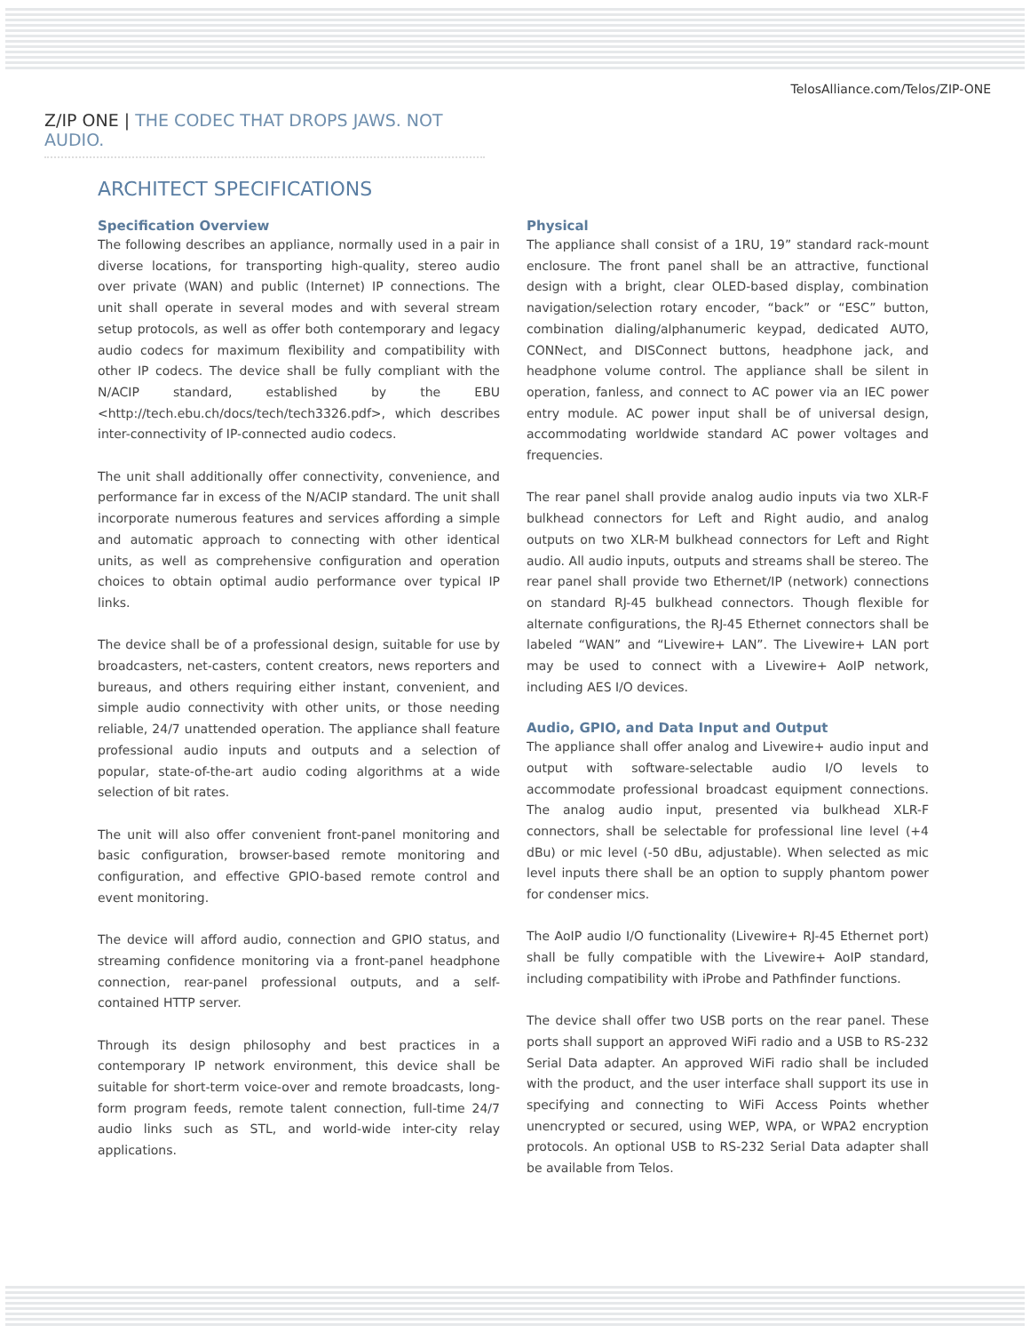TelosAlliance.com/Telos/ZIP-ONE
Z/IP ONE | THE CODEC THAT DROPS JAWS. NOT AUDIO.
ARCHITECT SPECIFICATIONS
Specification Overview
The following describes an appliance, normally used in a pair in diverse locations, for transporting high-quality, stereo audio over private (WAN) and public (Internet) IP connections. The unit shall operate in several modes and with several stream setup protocols, as well as offer both contemporary and legacy audio codecs for maximum flexibility and compatibility with other IP codecs. The device shall be fully compliant with the N/ACIP standard, established by the EBU <http://tech.ebu.ch/docs/tech/tech3326.pdf>, which describes inter-connectivity of IP-connected audio codecs.
The unit shall additionally offer connectivity, convenience, and performance far in excess of the N/ACIP standard. The unit shall incorporate numerous features and services affording a simple and automatic approach to connecting with other identical units, as well as comprehensive configuration and operation choices to obtain optimal audio performance over typical IP links.
The device shall be of a professional design, suitable for use by broadcasters, net-casters, content creators, news reporters and bureaus, and others requiring either instant, convenient, and simple audio connectivity with other units, or those needing reliable, 24/7 unattended operation. The appliance shall feature professional audio inputs and outputs and a selection of popular, state-of-the-art audio coding algorithms at a wide selection of bit rates.
The unit will also offer convenient front-panel monitoring and basic configuration, browser-based remote monitoring and configuration, and effective GPIO-based remote control and event monitoring.
The device will afford audio, connection and GPIO status, and streaming confidence monitoring via a front-panel headphone connection, rear-panel professional outputs, and a self-contained HTTP server.
Through its design philosophy and best practices in a contemporary IP network environment, this device shall be suitable for short-term voice-over and remote broadcasts, long-form program feeds, remote talent connection, full-time 24/7 audio links such as STL, and world-wide inter-city relay applications.
Physical
The appliance shall consist of a 1RU, 19” standard rack-mount enclosure. The front panel shall be an attractive, functional design with a bright, clear OLED-based display, combination navigation/selection rotary encoder, “back” or “ESC” button, combination dialing/alphanumeric keypad, dedicated AUTO, CONNect, and DISConnect buttons, headphone jack, and headphone volume control. The appliance shall be silent in operation, fanless, and connect to AC power via an IEC power entry module. AC power input shall be of universal design, accommodating worldwide standard AC power voltages and frequencies.
The rear panel shall provide analog audio inputs via two XLR-F bulkhead connectors for Left and Right audio, and analog outputs on two XLR-M bulkhead connectors for Left and Right audio. All audio inputs, outputs and streams shall be stereo. The rear panel shall provide two Ethernet/IP (network) connections on standard RJ-45 bulkhead connectors. Though flexible for alternate configurations, the RJ-45 Ethernet connectors shall be labeled “WAN” and “Livewire+ LAN”. The Livewire+ LAN port may be used to connect with a Livewire+ AoIP network, including AES I/O devices.
Audio, GPIO, and Data Input and Output
The appliance shall offer analog and Livewire+ audio input and output with software-selectable audio I/O levels to accommodate professional broadcast equipment connections. The analog audio input, presented via bulkhead XLR-F connectors, shall be selectable for professional line level (+4 dBu) or mic level (-50 dBu, adjustable). When selected as mic level inputs there shall be an option to supply phantom power for condenser mics.
The AoIP audio I/O functionality (Livewire+ RJ-45 Ethernet port) shall be fully compatible with the Livewire+ AoIP standard, including compatibility with iProbe and Pathfinder functions.
The device shall offer two USB ports on the rear panel. These ports shall support an approved WiFi radio and a USB to RS-232 Serial Data adapter. An approved WiFi radio shall be included with the product, and the user interface shall support its use in specifying and connecting to WiFi Access Points whether unencrypted or secured, using WEP, WPA, or WPA2 encryption protocols. An optional USB to RS-232 Serial Data adapter shall be available from Telos.